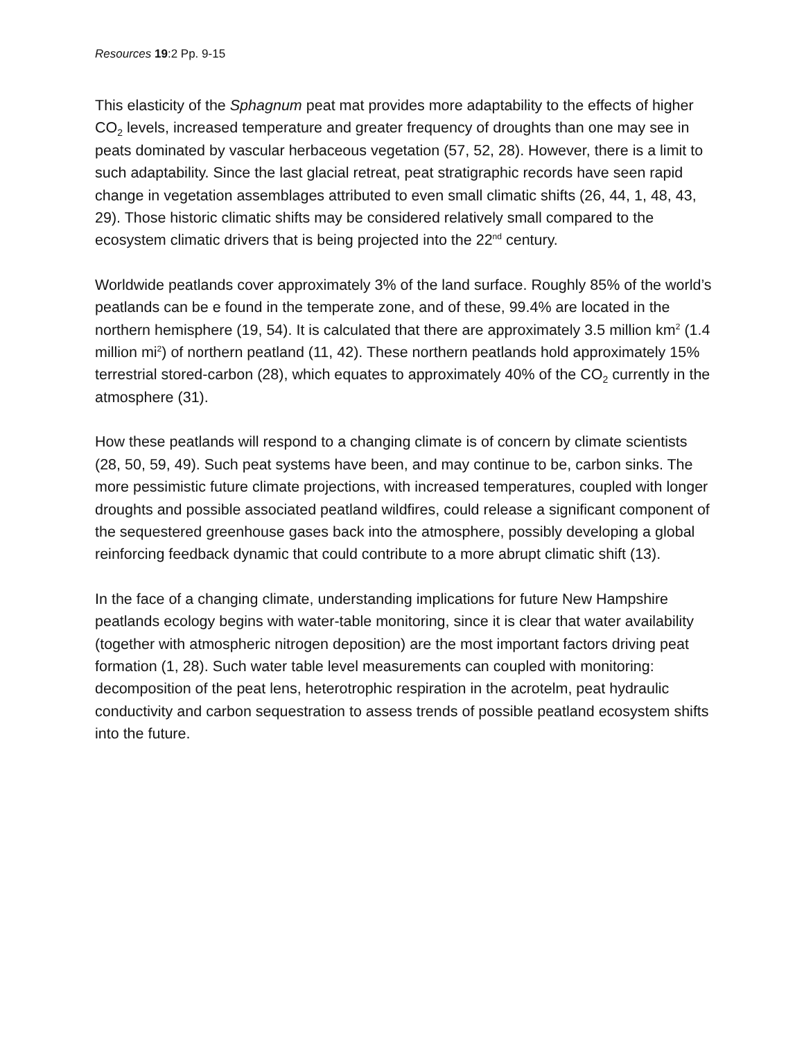Resources 19:2 Pp. 9-15
This elasticity of the Sphagnum peat mat provides more adaptability to the effects of higher CO<sub>2</sub> levels, increased temperature and greater frequency of droughts than one may see in peats dominated by vascular herbaceous vegetation (57, 52, 28). However, there is a limit to such adaptability. Since the last glacial retreat, peat stratigraphic records have seen rapid change in vegetation assemblages attributed to even small climatic shifts (26, 44, 1, 48, 43, 29). Those historic climatic shifts may be considered relatively small compared to the ecosystem climatic drivers that is being projected into the 22<sup>nd</sup> century.
Worldwide peatlands cover approximately 3% of the land surface. Roughly 85% of the world’s peatlands can be e found in the temperate zone, and of these, 99.4% are located in the northern hemisphere (19, 54). It is calculated that there are approximately 3.5 million km<sup>2</sup> (1.4 million mi<sup>2</sup>) of northern peatland (11, 42). These northern peatlands hold approximately 15% terrestrial stored-carbon (28), which equates to approximately 40% of the CO<sub>2</sub> currently in the atmosphere (31).
How these peatlands will respond to a changing climate is of concern by climate scientists (28, 50, 59, 49). Such peat systems have been, and may continue to be, carbon sinks. The more pessimistic future climate projections, with increased temperatures, coupled with longer droughts and possible associated peatland wildfires, could release a significant component of the sequestered greenhouse gases back into the atmosphere, possibly developing a global reinforcing feedback dynamic that could contribute to a more abrupt climatic shift (13).
In the face of a changing climate, understanding implications for future New Hampshire peatlands ecology begins with water-table monitoring, since it is clear that water availability (together with atmospheric nitrogen deposition) are the most important factors driving peat formation (1, 28). Such water table level measurements can coupled with monitoring: decomposition of the peat lens, heterotrophic respiration in the acrotelm, peat hydraulic conductivity and carbon sequestration to assess trends of possible peatland ecosystem shifts into the future.